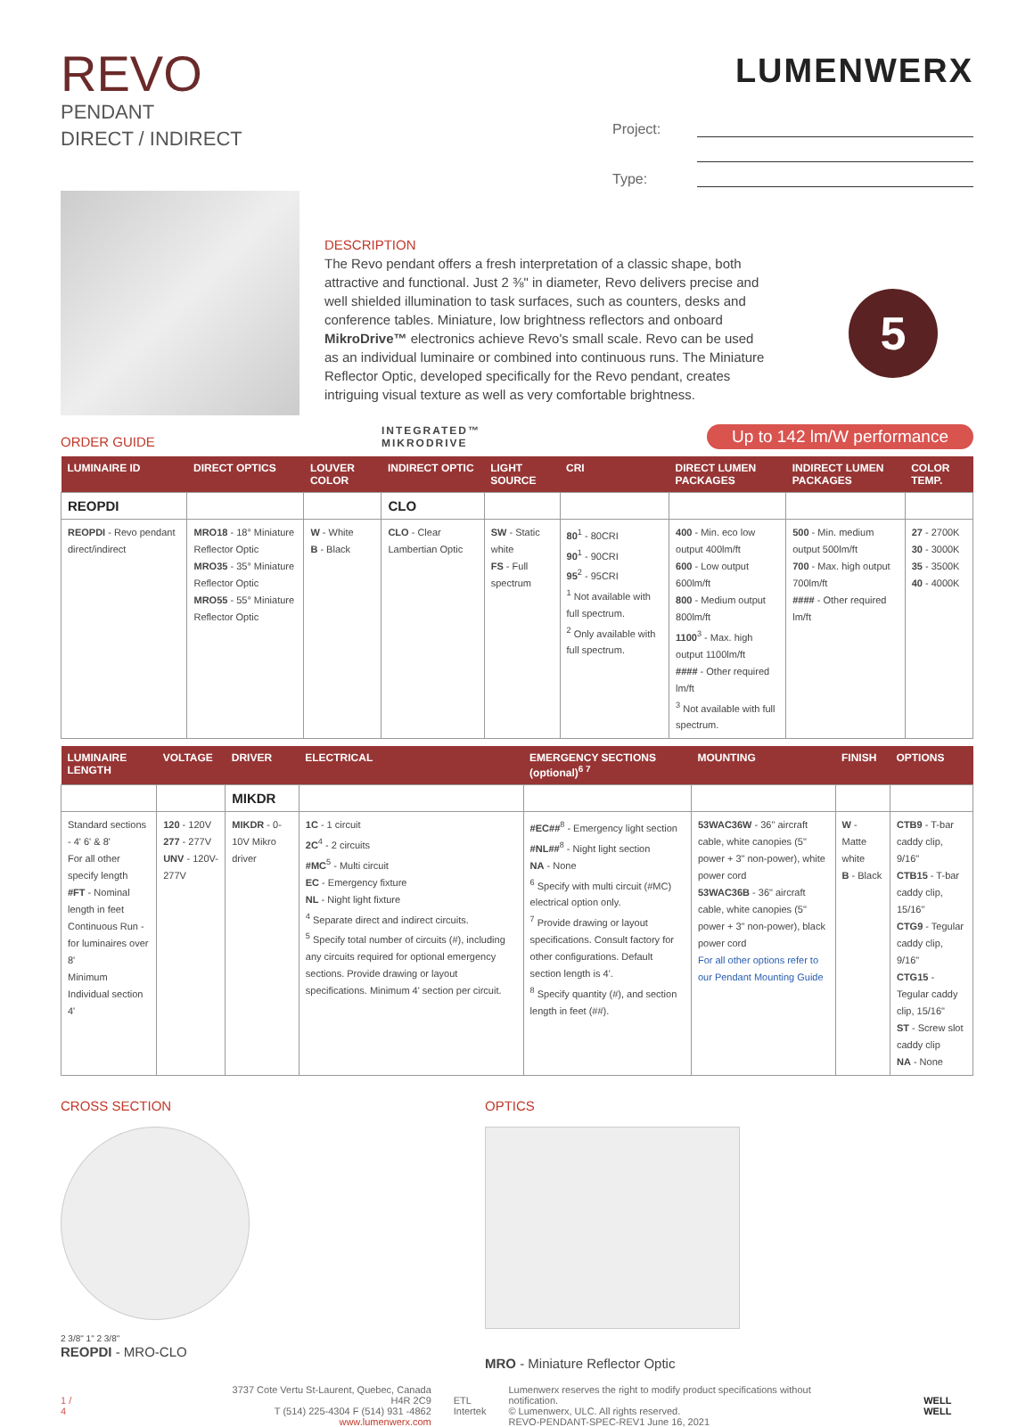REVO
PENDANT
DIRECT / INDIRECT
LUMENWERX
Project:
Type:
DESCRIPTION
The Revo pendant offers a fresh interpretation of a classic shape, both attractive and functional. Just 2 ⅜" in diameter, Revo delivers precise and well shielded illumination to task surfaces, such as counters, desks and conference tables. Miniature, low brightness reflectors and onboard MikroDrive™ electronics achieve Revo's small scale. Revo can be used as an individual luminaire or combined into continuous runs. The Miniature Reflector Optic, developed specifically for the Revo pendant, creates intriguing visual texture as well as very comfortable brightness.
5
ORDER GUIDE INTEGRATED™
MIKRODRIVE Up to 142 lm/W performance
| LUMINAIRE ID | DIRECT OPTICS | LOUVER COLOR | INDIRECT OPTIC | LIGHT SOURCE | CRI | DIRECT LUMEN PACKAGES | INDIRECT LUMEN PACKAGES | COLOR TEMP. |
| --- | --- | --- | --- | --- | --- | --- | --- | --- |
| REOPDI | | | CLO | | | | | |
| REOPDI - Revo pendant direct/indirect | MRO18 - 18° Miniature Reflector Optic MRO35 - 35° Miniature Reflector Optic MRO55 - 55° Miniature Reflector Optic | W - White B - Black | CLO - Clear Lambertian Optic | SW - Static white FS - Full spectrum | 80<sup>1</sup> - 80CRI 90<sup>1</sup> - 90CRI 95<sup>2</sup> - 95CRI <sup>1</sup> Not available with full spectrum. <sup>2</sup> Only available with full spectrum. | 400 - Min. eco low output 400lm/ft 600 - Low output 600lm/ft 800 - Medium output 800lm/ft 1100<sup>3</sup> - Max. high output 1100lm/ft #### - Other required lm/ft <sup>3</sup> Not available with full spectrum. | 500 - Min. medium output 500lm/ft 700 - Max. high output 700lm/ft #### - Other required lm/ft | 27 - 2700K 30 - 3000K 35 - 3500K 40 - 4000K |
| LUMINAIRE LENGTH | VOLTAGE | DRIVER | ELECTRICAL | EMERGENCY SECTIONS (optional)<sup>6 7</sup> | MOUNTING | FINISH | OPTIONS |
| --- | --- | --- | --- | --- | --- | --- | --- |
| | | MIKDR | | | | | |
| Standard sections - 4' 6' & 8' For all other specify length #FT - Nominal length in feet Continuous Run - for luminaires over 8' Minimum Individual section 4' | 120 - 120V 277 - 277V UNV - 120V-277V | MIKDR - 0-10V Mikro driver | 1C - 1 circuit 2C<sup>4</sup> - 2 circuits #MC<sup>5</sup> - Multi circuit EC - Emergency fixture NL - Night light fixture <sup>4</sup> Separate direct and indirect circuits. <sup>5</sup> Specify total number of circuits (#), including any circuits required for optional emergency sections. Provide drawing or layout specifications. Minimum 4' section per circuit. | #EC##<sup>8</sup> - Emergency light section #NL##<sup>8</sup> - Night light section NA - None <sup>6</sup> Specify with multi circuit (#MC) electrical option only. <sup>7</sup> Provide drawing or layout specifications. Consult factory for other configurations. Default section length is 4'. <sup>8</sup> Specify quantity (#), and section length in feet (##). | 53WAC36W - 36" aircraft cable, white canopies (5" power + 3" non-power), white power cord 53WAC36B - 36" aircraft cable, white canopies (5" power + 3" non-power), black power cord For all other options refer to our Pendant Mounting Guide | W - Matte white B - Black | CTB9 - T-bar caddy clip, 9/16" CTB15 - T-bar caddy clip, 15/16" CTG9 - Tegular caddy clip, 9/16" CTG15 - Tegular caddy clip, 15/16" ST - Screw slot caddy clip NA - None |
CROSS SECTION
2 3/8" 1" 2 3/8"
REOPDI - MRO-CLO
OPTICS
MRO - Miniature Reflector Optic
1 / 4
3737 Cote Vertu St-Laurent, Quebec, Canada H4R 2C9
T (514) 225-4304 F (514) 931 -4862
www.lumenwerx.com
ETL
Intertek
Lumenwerx reserves the right to modify product specifications without notification.
© Lumenwerx, ULC. All rights reserved.
REVO-PENDANT-SPEC-REV1 June 16, 2021
WELL WELL